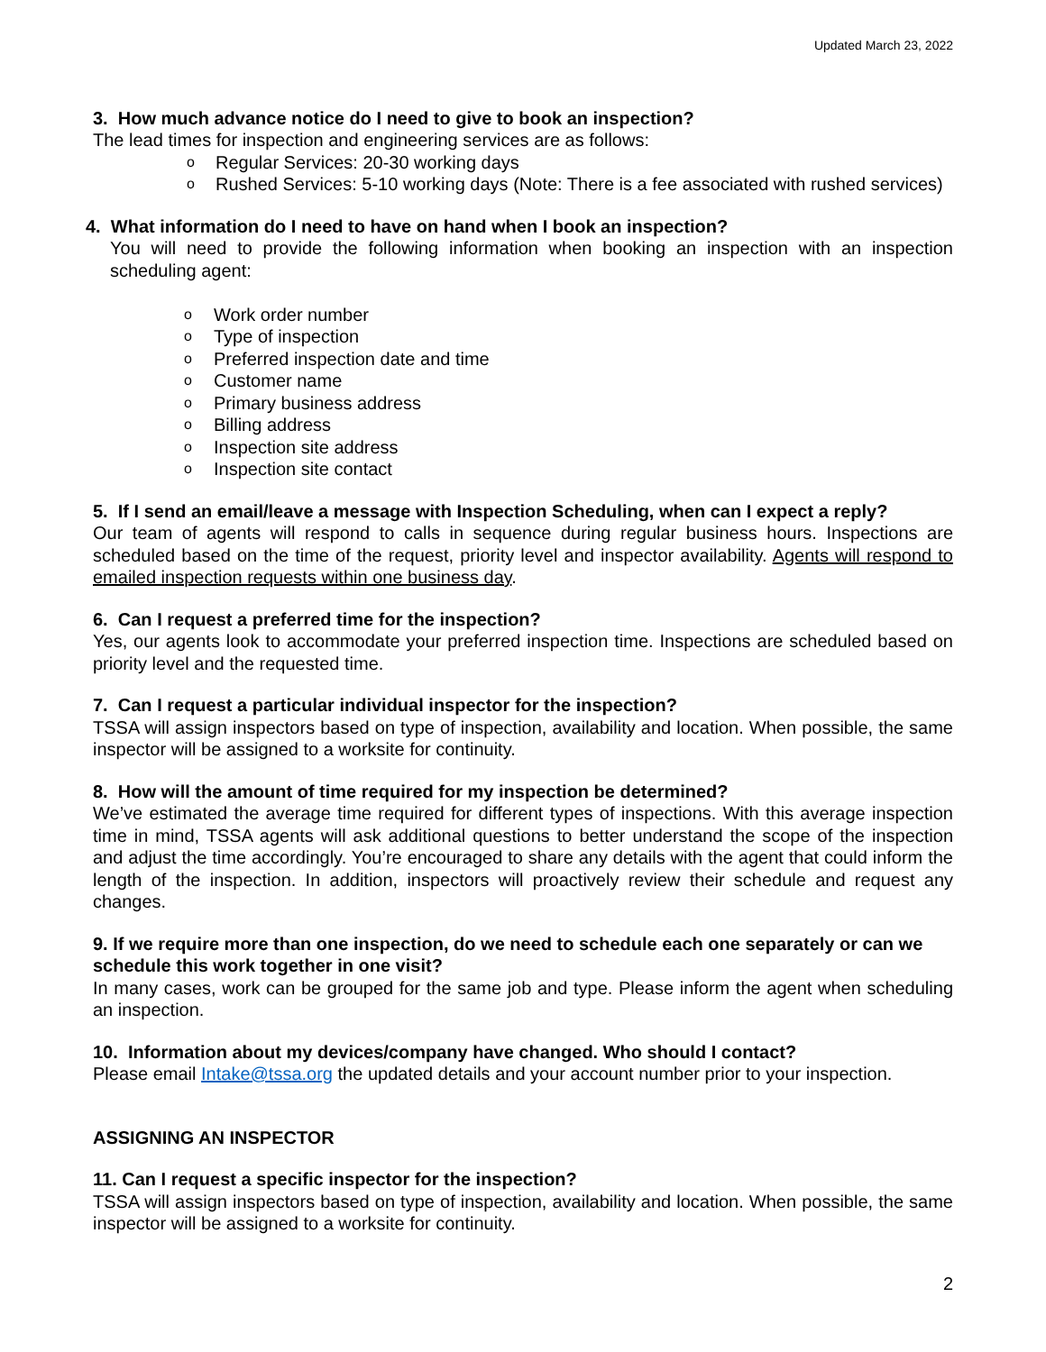Updated March 23, 2022
3. How much advance notice do I need to give to book an inspection?
The lead times for inspection and engineering services are as follows:
o Regular Services: 20-30 working days
o Rushed Services: 5-10 working days (Note: There is a fee associated with rushed services)
4. What information do I need to have on hand when I book an inspection?
You will need to provide the following information when booking an inspection with an inspection scheduling agent:
o Work order number
o Type of inspection
o Preferred inspection date and time
o Customer name
o Primary business address
o Billing address
o Inspection site address
o Inspection site contact
5. If I send an email/leave a message with Inspection Scheduling, when can I expect a reply?
Our team of agents will respond to calls in sequence during regular business hours. Inspections are scheduled based on the time of the request, priority level and inspector availability. Agents will respond to emailed inspection requests within one business day.
6. Can I request a preferred time for the inspection?
Yes, our agents look to accommodate your preferred inspection time. Inspections are scheduled based on priority level and the requested time.
7. Can I request a particular individual inspector for the inspection?
TSSA will assign inspectors based on type of inspection, availability and location. When possible, the same inspector will be assigned to a worksite for continuity.
8. How will the amount of time required for my inspection be determined?
We’ve estimated the average time required for different types of inspections. With this average inspection time in mind, TSSA agents will ask additional questions to better understand the scope of the inspection and adjust the time accordingly. You’re encouraged to share any details with the agent that could inform the length of the inspection. In addition, inspectors will proactively review their schedule and request any changes.
9. If we require more than one inspection, do we need to schedule each one separately or can we schedule this work together in one visit?
In many cases, work can be grouped for the same job and type. Please inform the agent when scheduling an inspection.
10. Information about my devices/company have changed. Who should I contact?
Please email Intake@tssa.org the updated details and your account number prior to your inspection.
ASSIGNING AN INSPECTOR
11. Can I request a specific inspector for the inspection?
TSSA will assign inspectors based on type of inspection, availability and location. When possible, the same inspector will be assigned to a worksite for continuity.
2